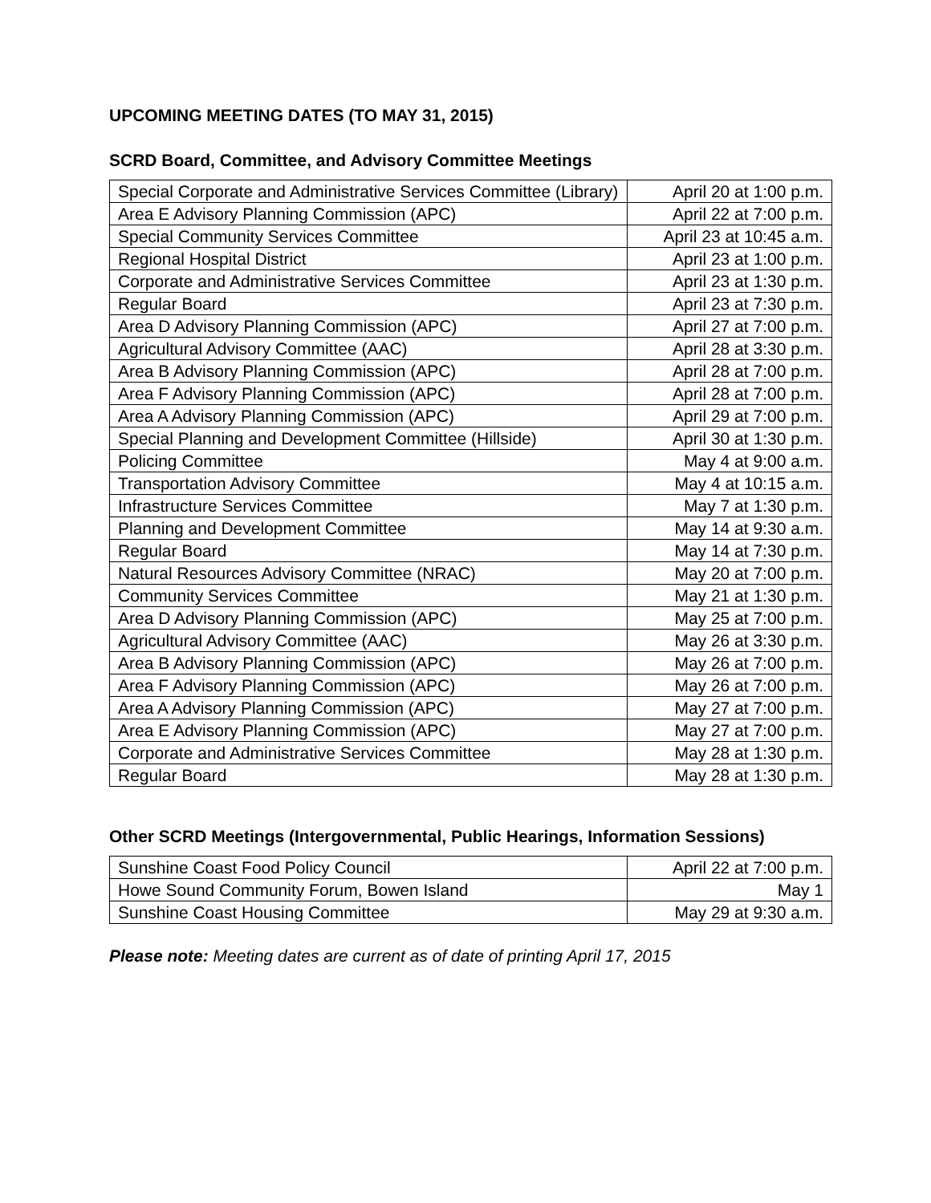UPCOMING MEETING DATES (TO MAY 31, 2015)
SCRD Board, Committee, and Advisory Committee Meetings
| Special Corporate and Administrative Services Committee (Library) | April 20 at 1:00 p.m. |
| Area E Advisory Planning Commission (APC) | April 22 at 7:00 p.m. |
| Special Community Services Committee | April 23 at 10:45 a.m. |
| Regional Hospital District | April 23 at 1:00 p.m. |
| Corporate and Administrative Services Committee | April 23 at 1:30 p.m. |
| Regular Board | April 23 at 7:30 p.m. |
| Area D Advisory Planning Commission (APC) | April 27 at 7:00 p.m. |
| Agricultural Advisory Committee (AAC) | April 28 at 3:30 p.m. |
| Area B Advisory Planning Commission (APC) | April 28 at 7:00 p.m. |
| Area F Advisory Planning Commission (APC) | April 28 at 7:00 p.m. |
| Area A Advisory Planning Commission (APC) | April 29 at 7:00 p.m. |
| Special Planning and Development Committee (Hillside) | April 30 at 1:30 p.m. |
| Policing Committee | May 4 at 9:00 a.m. |
| Transportation Advisory Committee | May 4 at 10:15 a.m. |
| Infrastructure Services Committee | May 7 at 1:30 p.m. |
| Planning and Development Committee | May 14 at 9:30 a.m. |
| Regular Board | May 14 at 7:30 p.m. |
| Natural Resources Advisory Committee (NRAC) | May 20 at 7:00 p.m. |
| Community Services Committee | May 21 at 1:30 p.m. |
| Area D Advisory Planning Commission (APC) | May 25 at 7:00 p.m. |
| Agricultural Advisory Committee (AAC) | May 26 at 3:30 p.m. |
| Area B Advisory Planning Commission (APC) | May 26 at 7:00 p.m. |
| Area F Advisory Planning Commission (APC) | May 26 at 7:00 p.m. |
| Area A Advisory Planning Commission (APC) | May 27 at 7:00 p.m. |
| Area E Advisory Planning Commission (APC) | May 27 at 7:00 p.m. |
| Corporate and Administrative Services Committee | May 28 at 1:30 p.m. |
| Regular Board | May 28 at 1:30 p.m. |
Other SCRD Meetings (Intergovernmental, Public Hearings, Information Sessions)
| Sunshine Coast Food Policy Council | April 22 at 7:00 p.m. |
| Howe Sound Community Forum, Bowen Island | May 1 |
| Sunshine Coast Housing Committee | May 29 at 9:30 a.m. |
Please note: Meeting dates are current as of date of printing April 17, 2015